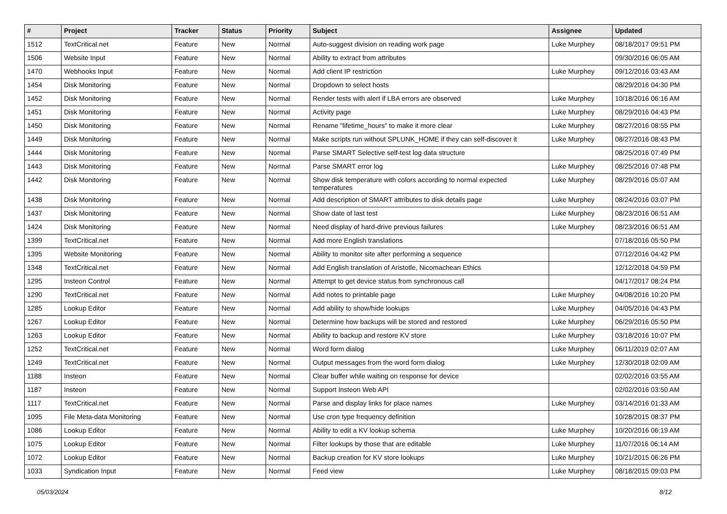| # | Project | Tracker | Status | Priority | Subject | Assignee | Updated |
| --- | --- | --- | --- | --- | --- | --- | --- |
| 1512 | TextCritical.net | Feature | New | Normal | Auto-suggest division on reading work page | Luke Murphey | 08/18/2017 09:51 PM |
| 1506 | Website Input | Feature | New | Normal | Ability to extract from attributes | | 09/30/2016 06:05 AM |
| 1470 | Webhooks Input | Feature | New | Normal | Add client IP restriction | Luke Murphey | 09/12/2016 03:43 AM |
| 1454 | Disk Monitoring | Feature | New | Normal | Dropdown to select hosts | | 08/29/2016 04:30 PM |
| 1452 | Disk Monitoring | Feature | New | Normal | Render tests with alert if LBA errors are observed | Luke Murphey | 10/18/2016 06:16 AM |
| 1451 | Disk Monitoring | Feature | New | Normal | Activity page | Luke Murphey | 08/29/2016 04:43 PM |
| 1450 | Disk Monitoring | Feature | New | Normal | Rename "lifetime_hours" to make it more clear | Luke Murphey | 08/27/2016 08:55 PM |
| 1449 | Disk Monitoring | Feature | New | Normal | Make scripts run without SPLUNK_HOME if they can self-discover it | Luke Murphey | 08/27/2016 08:43 PM |
| 1444 | Disk Monitoring | Feature | New | Normal | Parse SMART Selective self-test log data structure | | 08/25/2016 07:49 PM |
| 1443 | Disk Monitoring | Feature | New | Normal | Parse SMART error log | Luke Murphey | 08/25/2016 07:48 PM |
| 1442 | Disk Monitoring | Feature | New | Normal | Show disk temperature with colors according to normal expected temperatures | Luke Murphey | 08/29/2016 05:07 AM |
| 1438 | Disk Monitoring | Feature | New | Normal | Add description of SMART attributes to disk details page | Luke Murphey | 08/24/2016 03:07 PM |
| 1437 | Disk Monitoring | Feature | New | Normal | Show date of last test | Luke Murphey | 08/23/2016 06:51 AM |
| 1424 | Disk Monitoring | Feature | New | Normal | Need display of hard-drive previous failures | Luke Murphey | 08/23/2016 06:51 AM |
| 1399 | TextCritical.net | Feature | New | Normal | Add more English translations | | 07/18/2016 05:50 PM |
| 1395 | Website Monitoring | Feature | New | Normal | Ability to monitor site after performing a sequence | | 07/12/2016 04:42 PM |
| 1348 | TextCritical.net | Feature | New | Normal | Add English translation of Aristotle, Nicomachean Ethics | | 12/12/2018 04:59 PM |
| 1295 | Insteon Control | Feature | New | Normal | Attempt to get device status from synchronous call | | 04/17/2017 08:24 PM |
| 1290 | TextCritical.net | Feature | New | Normal | Add notes to printable page | Luke Murphey | 04/08/2016 10:20 PM |
| 1285 | Lookup Editor | Feature | New | Normal | Add ability to show/hide lookups | Luke Murphey | 04/05/2016 04:43 PM |
| 1267 | Lookup Editor | Feature | New | Normal | Determine how backups will be stored and restored | Luke Murphey | 06/29/2016 05:50 PM |
| 1263 | Lookup Editor | Feature | New | Normal | Ability to backup and restore KV store | Luke Murphey | 03/18/2016 10:07 PM |
| 1252 | TextCritical.net | Feature | New | Normal | Word form dialog | Luke Murphey | 06/11/2019 02:07 AM |
| 1249 | TextCritical.net | Feature | New | Normal | Output messages from the word form dialog | Luke Murphey | 12/30/2018 02:09 AM |
| 1188 | Insteon | Feature | New | Normal | Clear buffer while waiting on response for device | | 02/02/2016 03:55 AM |
| 1187 | Insteon | Feature | New | Normal | Support Insteon Web API | | 02/02/2016 03:50 AM |
| 1117 | TextCritical.net | Feature | New | Normal | Parse and display links for place names | Luke Murphey | 03/14/2016 01:33 AM |
| 1095 | File Meta-data Monitoring | Feature | New | Normal | Use cron type frequency definition | | 10/28/2015 08:37 PM |
| 1086 | Lookup Editor | Feature | New | Normal | Ability to edit a KV lookup schema | Luke Murphey | 10/20/2016 06:19 AM |
| 1075 | Lookup Editor | Feature | New | Normal | Filter lookups by those that are editable | Luke Murphey | 11/07/2016 06:14 AM |
| 1072 | Lookup Editor | Feature | New | Normal | Backup creation for KV store lookups | Luke Murphey | 10/21/2015 06:26 PM |
| 1033 | Syndication Input | Feature | New | Normal | Feed view | Luke Murphey | 08/18/2015 09:03 PM |
05/03/2024 8/12